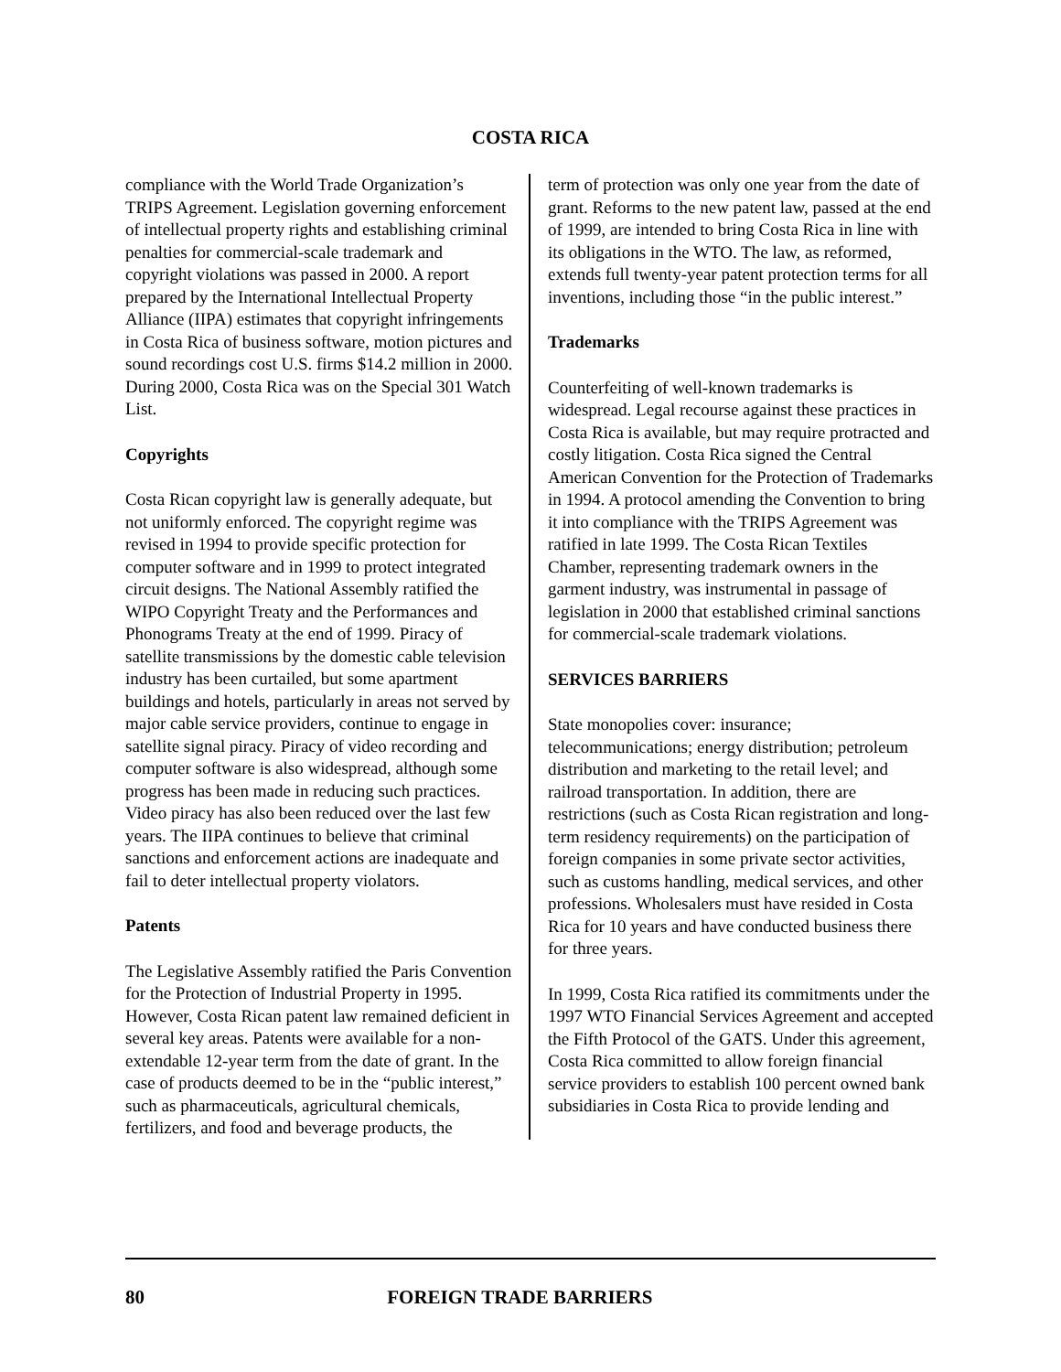COSTA RICA
compliance with the World Trade Organization’s TRIPS Agreement. Legislation governing enforcement of intellectual property rights and establishing criminal penalties for commercial-scale trademark and copyright violations was passed in 2000. A report prepared by the International Intellectual Property Alliance (IIPA) estimates that copyright infringements in Costa Rica of business software, motion pictures and sound recordings cost U.S. firms $14.2 million in 2000. During 2000, Costa Rica was on the Special 301 Watch List.
Copyrights
Costa Rican copyright law is generally adequate, but not uniformly enforced. The copyright regime was revised in 1994 to provide specific protection for computer software and in 1999 to protect integrated circuit designs. The National Assembly ratified the WIPO Copyright Treaty and the Performances and Phonograms Treaty at the end of 1999. Piracy of satellite transmissions by the domestic cable television industry has been curtailed, but some apartment buildings and hotels, particularly in areas not served by major cable service providers, continue to engage in satellite signal piracy. Piracy of video recording and computer software is also widespread, although some progress has been made in reducing such practices. Video piracy has also been reduced over the last few years. The IIPA continues to believe that criminal sanctions and enforcement actions are inadequate and fail to deter intellectual property violators.
Patents
The Legislative Assembly ratified the Paris Convention for the Protection of Industrial Property in 1995. However, Costa Rican patent law remained deficient in several key areas. Patents were available for a non-extendable 12-year term from the date of grant. In the case of products deemed to be in the “public interest,” such as pharmaceuticals, agricultural chemicals, fertilizers, and food and beverage products, the
term of protection was only one year from the date of grant. Reforms to the new patent law, passed at the end of 1999, are intended to bring Costa Rica in line with its obligations in the WTO. The law, as reformed, extends full twenty-year patent protection terms for all inventions, including those “in the public interest.”
Trademarks
Counterfeiting of well-known trademarks is widespread. Legal recourse against these practices in Costa Rica is available, but may require protracted and costly litigation. Costa Rica signed the Central American Convention for the Protection of Trademarks in 1994. A protocol amending the Convention to bring it into compliance with the TRIPS Agreement was ratified in late 1999. The Costa Rican Textiles Chamber, representing trademark owners in the garment industry, was instrumental in passage of legislation in 2000 that established criminal sanctions for commercial-scale trademark violations.
SERVICES BARRIERS
State monopolies cover: insurance; telecommunications; energy distribution; petroleum distribution and marketing to the retail level; and railroad transportation. In addition, there are restrictions (such as Costa Rican registration and long-term residency requirements) on the participation of foreign companies in some private sector activities, such as customs handling, medical services, and other professions. Wholesalers must have resided in Costa Rica for 10 years and have conducted business there for three years.
In 1999, Costa Rica ratified its commitments under the 1997 WTO Financial Services Agreement and accepted the Fifth Protocol of the GATS. Under this agreement, Costa Rica committed to allow foreign financial service providers to establish 100 percent owned bank subsidiaries in Costa Rica to provide lending and
80 FOREIGN TRADE BARRIERS